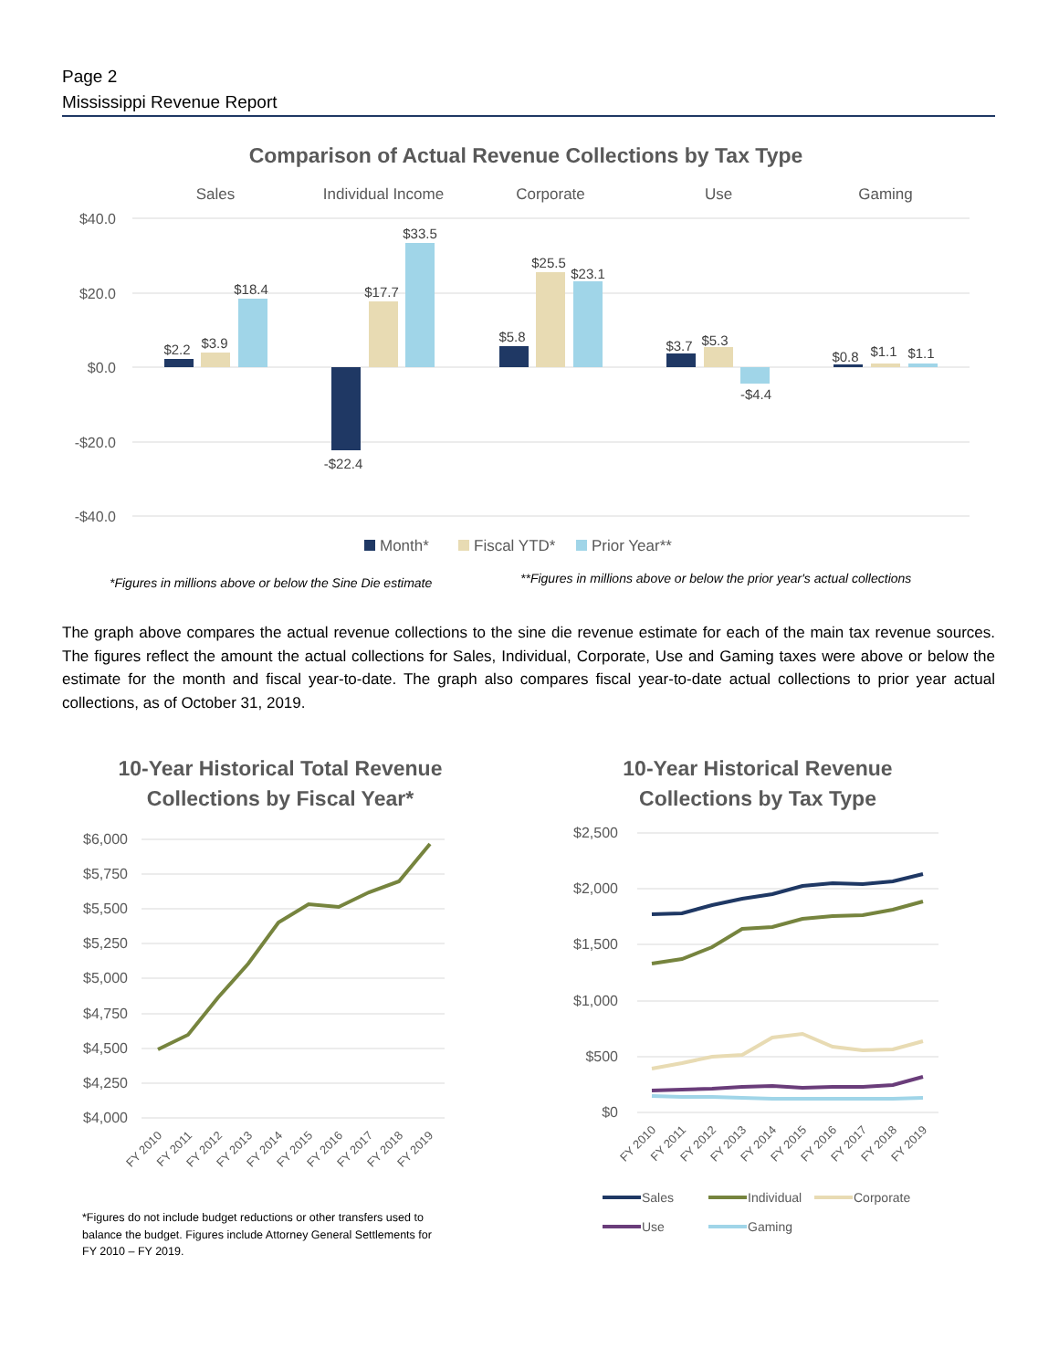Page 2
Mississippi Revenue Report
Comparison of Actual Revenue Collections by Tax Type
Sales
Individual Income
Corporate
Use
Gaming
$40.0
$20.0
$0.0
-$20.0
-$40.0
$2.2
$3.9
$18.4
-$22.4
$17.7
$33.5
$5.8
$25.5
$23.1
$3.7
$5.3
-$4.4
$0.8
$1.1
$1.1
Month*
Fiscal YTD*
Prior Year**
*Figures in millions above or below the Sine Die estimate
**Figures in millions above or below the prior year's actual collections
The graph above compares the actual revenue collections to the sine die revenue estimate for each of the main tax revenue sources. The figures reflect the amount the actual collections for Sales, Individual, Corporate, Use and Gaming taxes were above or below the estimate for the month and fiscal year-to-date. The graph also compares fiscal year-to-date actual collections to prior year actual collections, as of October 31, 2019.
10-Year Historical Total Revenue
Collections by Fiscal Year*
$6,000
$5,750
$5,500
$5,250
$5,000
$4,750
$4,500
$4,250
$4,000
FY 2010
FY 2011
FY 2012
FY 2013
FY 2014
FY 2015
FY 2016
FY 2017
FY 2018
FY 2019
*Figures do not include budget reductions or other transfers used to balance the budget. Figures include Attorney General Settlements for FY 2010 – FY 2019.
10-Year Historical Revenue
Collections by Tax Type
$2,500
$2,000
$1,500
$1,000
$500
$0
FY 2010
FY 2011
FY 2012
FY 2013
FY 2014
FY 2015
FY 2016
FY 2017
FY 2018
FY 2019
Sales
Individual
Corporate
Use
Gaming